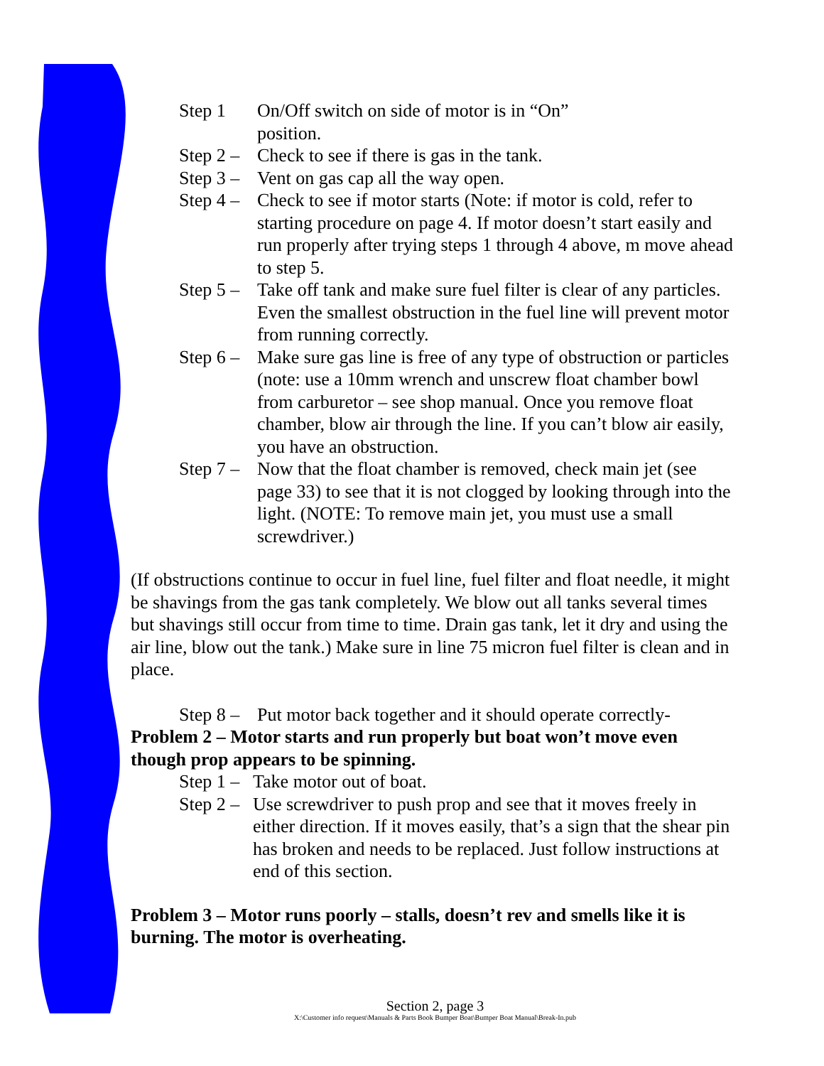Step 1 On/Off switch on side of motor is in “On”
position.
Step 2 – Check to see if there is gas in the tank.
Step 3 – Vent on gas cap all the way open.
Step 4 – Check to see if motor starts (Note: if motor is cold, refer to starting procedure on page 4. If motor doesn’t start easily and run properly after trying steps 1 through 4 above, m move ahead to step 5.
Step 5 – Take off tank and make sure fuel filter is clear of any particles. Even the smallest obstruction in the fuel line will prevent motor from running correctly.
Step 6 – Make sure gas line is free of any type of obstruction or particles (note: use a 10mm wrench and unscrew float chamber bowl from carburetor – see shop manual. Once you remove float chamber, blow air through the line. If you can’t blow air easily, you have an obstruction.
Step 7 – Now that the float chamber is removed, check main jet (see page 33) to see that it is not clogged by looking through into the light. (NOTE: To remove main jet, you must use a small screwdriver.)
(If obstructions continue to occur in fuel line, fuel filter and float needle, it might be shavings from the gas tank completely. We blow out all tanks several times but shavings still occur from time to time. Drain gas tank, let it dry and using the air line, blow out the tank.) Make sure in line 75 micron fuel filter is clean and in place.
Step 8 – Put motor back together and it should operate correctly-
Problem 2 – Motor starts and run properly but boat won’t move even though prop appears to be spinning.
Step 1 – Take motor out of boat.
Step 2 – Use screwdriver to push prop and see that it moves freely in either direction. If it moves easily, that’s a sign that the shear pin has broken and needs to be replaced. Just follow instructions at end of this section.
Problem 3 – Motor runs poorly – stalls, doesn’t rev and smells like it is burning. The motor is overheating.
Section 2, page 3
X:\Customer info request\Manuals & Parts Book Bumper Boat\Bumper Boat Manual\Break-In.pub